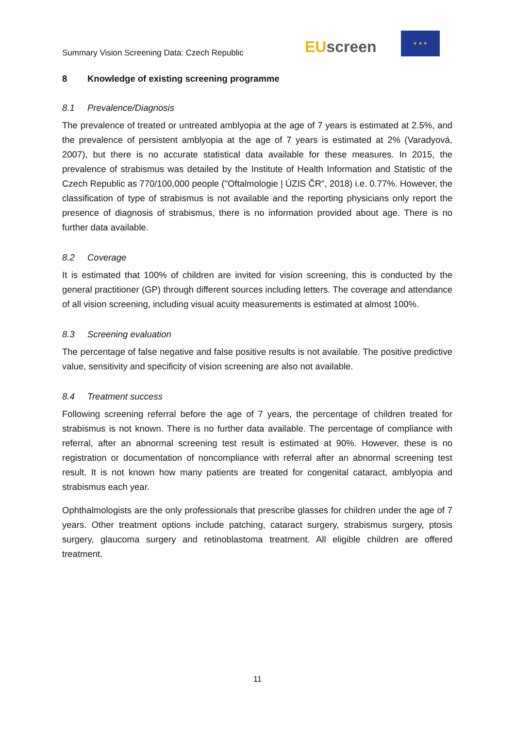Summary Vision Screening Data: Czech Republic
EU screen
★ ★ ★
8 Knowledge of existing screening programme
8.1 Prevalence/Diagnosis
The prevalence of treated or untreated amblyopia at the age of 7 years is estimated at 2.5%, and the prevalence of persistent amblyopia at the age of 7 years is estimated at 2% (Varadyová, 2007), but there is no accurate statistical data available for these measures. In 2015, the prevalence of strabismus was detailed by the Institute of Health Information and Statistic of the Czech Republic as 770/100,000 people ("Oftalmologie | ÚZIS ČR", 2018) i.e. 0.77%. However, the classification of type of strabismus is not available and the reporting physicians only report the presence of diagnosis of strabismus, there is no information provided about age. There is no further data available.
8.2 Coverage
It is estimated that 100% of children are invited for vision screening, this is conducted by the general practitioner (GP) through different sources including letters. The coverage and attendance of all vision screening, including visual acuity measurements is estimated at almost 100%.
8.3 Screening evaluation
The percentage of false negative and false positive results is not available. The positive predictive value, sensitivity and specificity of vision screening are also not available.
8.4 Treatment success
Following screening referral before the age of 7 years, the percentage of children treated for strabismus is not known. There is no further data available. The percentage of compliance with referral, after an abnormal screening test result is estimated at 90%. However, these is no registration or documentation of noncompliance with referral after an abnormal screening test result. It is not known how many patients are treated for congenital cataract, amblyopia and strabismus each year.
Ophthalmologists are the only professionals that prescribe glasses for children under the age of 7 years. Other treatment options include patching, cataract surgery, strabismus surgery, ptosis surgery, glaucoma surgery and retinoblastoma treatment. All eligible children are offered treatment.
11